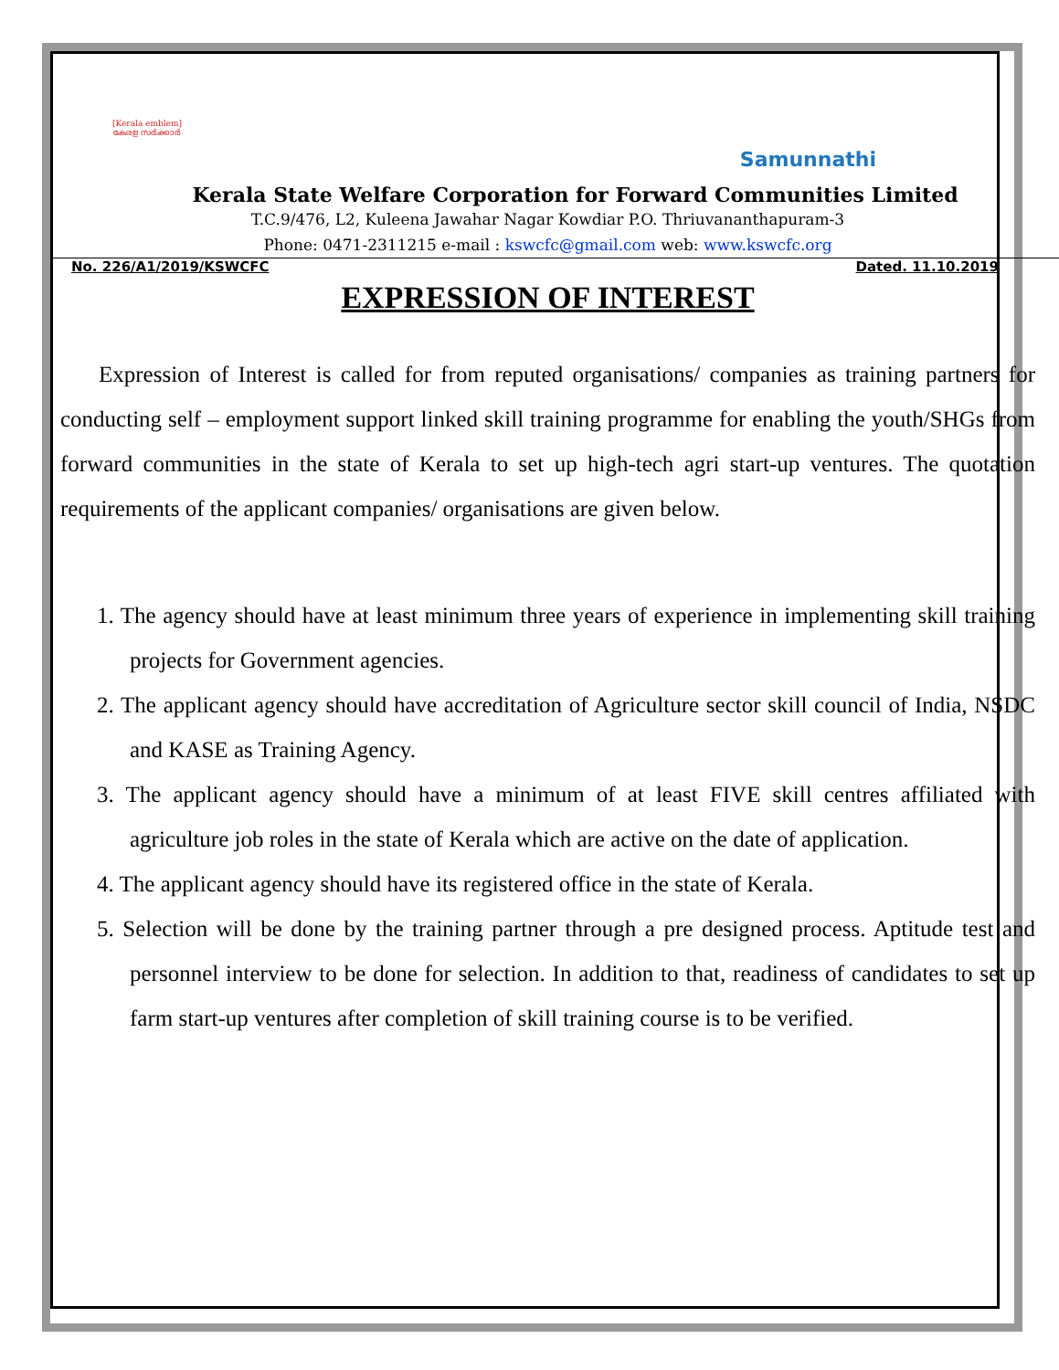[Kerala emblem]
കേരള സർക്കാർ
Samunnathi
Kerala State Welfare Corporation for Forward Communities Limited
T.C.9/476, L2, Kuleena Jawahar Nagar Kowdiar P.O. Thriuvananthapuram-3
Phone: 0471-2311215 e-mail : kswcfc@gmail.com web: www.kswcfc.org
No. 226/A1/2019/KSWCFC Dated. 11.10.2019
EXPRESSION OF INTEREST
Expression of Interest is called for from reputed organisations/ companies as training partners for conducting self – employment support linked skill training programme for enabling the youth/SHGs from forward communities in the state of Kerala to set up high-tech agri start-up ventures. The quotation requirements of the applicant companies/ organisations are given below.
1. The agency should have at least minimum three years of experience in implementing skill training projects for Government agencies.
2. The applicant agency should have accreditation of Agriculture sector skill council of India, NSDC and KASE as Training Agency.
3. The applicant agency should have a minimum of at least FIVE skill centres affiliated with agriculture job roles in the state of Kerala which are active on the date of application.
4. The applicant agency should have its registered office in the state of Kerala.
5. Selection will be done by the training partner through a pre designed process. Aptitude test and personnel interview to be done for selection. In addition to that, readiness of candidates to set up farm start-up ventures after completion of skill training course is to be verified.